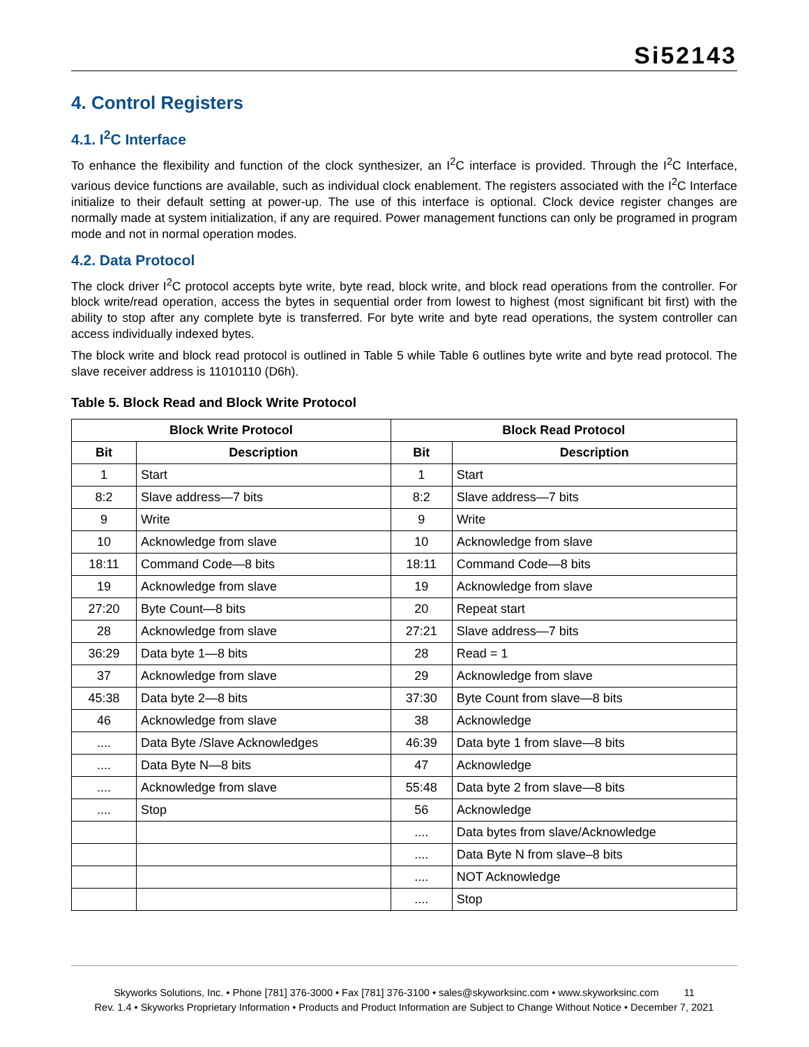Si52143
4. Control Registers
4.1. I<sup>2</sup>C Interface
To enhance the flexibility and function of the clock synthesizer, an I<sup>2</sup>C interface is provided. Through the I<sup>2</sup>C Interface, various device functions are available, such as individual clock enablement. The registers associated with the I<sup>2</sup>C Interface initialize to their default setting at power-up. The use of this interface is optional. Clock device register changes are normally made at system initialization, if any are required. Power management functions can only be programed in program mode and not in normal operation modes.
4.2. Data Protocol
The clock driver I<sup>2</sup>C protocol accepts byte write, byte read, block write, and block read operations from the controller. For block write/read operation, access the bytes in sequential order from lowest to highest (most significant bit first) with the ability to stop after any complete byte is transferred. For byte write and byte read operations, the system controller can access individually indexed bytes.
The block write and block read protocol is outlined in Table 5 while Table 6 outlines byte write and byte read protocol. The slave receiver address is 11010110 (D6h).
Table 5. Block Read and Block Write Protocol
| Block Write Protocol | | Block Read Protocol | |
| --- | --- | --- | --- |
| Bit | Description | Bit | Description |
| 1 | Start | 1 | Start |
| 8:2 | Slave address—7 bits | 8:2 | Slave address—7 bits |
| 9 | Write | 9 | Write |
| 10 | Acknowledge from slave | 10 | Acknowledge from slave |
| 18:11 | Command Code—8 bits | 18:11 | Command Code—8 bits |
| 19 | Acknowledge from slave | 19 | Acknowledge from slave |
| 27:20 | Byte Count—8 bits | 20 | Repeat start |
| 28 | Acknowledge from slave | 27:21 | Slave address—7 bits |
| 36:29 | Data byte 1—8 bits | 28 | Read = 1 |
| 37 | Acknowledge from slave | 29 | Acknowledge from slave |
| 45:38 | Data byte 2—8 bits | 37:30 | Byte Count from slave—8 bits |
| 46 | Acknowledge from slave | 38 | Acknowledge |
| .... | Data Byte /Slave Acknowledges | 46:39 | Data byte 1 from slave—8 bits |
| .... | Data Byte N—8 bits | 47 | Acknowledge |
| .... | Acknowledge from slave | 55:48 | Data byte 2 from slave—8 bits |
| .... | Stop | 56 | Acknowledge |
| | | .... | Data bytes from slave/Acknowledge |
| | | .... | Data Byte N from slave–8 bits |
| | | .... | NOT Acknowledge |
| | | .... | Stop |
Skyworks Solutions, Inc. • Phone [781] 376-3000 • Fax [781] 376-3100 • sales@skyworksinc.com • www.skyworksinc.com 11
Rev. 1.4 • Skyworks Proprietary Information • Products and Product Information are Subject to Change Without Notice • December 7, 2021